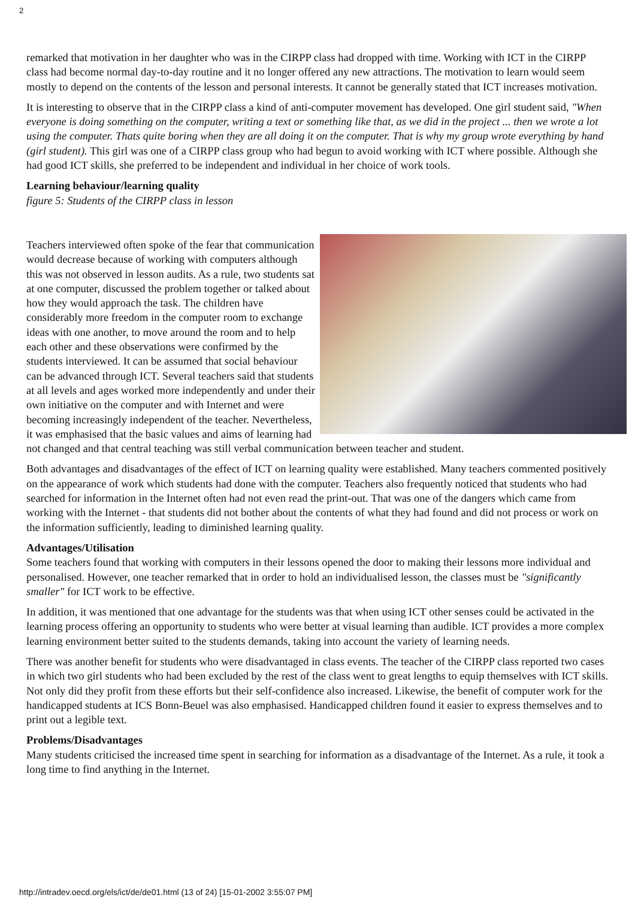2
remarked that motivation in her daughter who was in the CIRPP class had dropped with time. Working with ICT in the CIRPP class had become normal day-to-day routine and it no longer offered any new attractions. The motivation to learn would seem mostly to depend on the contents of the lesson and personal interests. It cannot be generally stated that ICT increases motivation.
It is interesting to observe that in the CIRPP class a kind of anti-computer movement has developed. One girl student said, "When everyone is doing something on the computer, writing a text or something like that, as we did in the project ... then we wrote a lot using the computer. Thats quite boring when they are all doing it on the computer. That is why my group wrote everything by hand (girl student). This girl was one of a CIRPP class group who had begun to avoid working with ICT where possible. Although she had good ICT skills, she preferred to be independent and individual in her choice of work tools.
Learning behaviour/learning quality
figure 5: Students of the CIRPP class in lesson
Teachers interviewed often spoke of the fear that communication would decrease because of working with computers although this was not observed in lesson audits. As a rule, two students sat at one computer, discussed the problem together or talked about how they would approach the task. The children have considerably more freedom in the computer room to exchange ideas with one another, to move around the room and to help each other and these observations were confirmed by the students interviewed. It can be assumed that social behaviour can be advanced through ICT. Several teachers said that students at all levels and ages worked more independently and under their own initiative on the computer and with Internet and were becoming increasingly independent of the teacher. Nevertheless, it was emphasised that the basic values and aims of learning had not changed and that central teaching was still verbal communication between teacher and student.
Both advantages and disadvantages of the effect of ICT on learning quality were established. Many teachers commented positively on the appearance of work which students had done with the computer. Teachers also frequently noticed that students who had searched for information in the Internet often had not even read the print-out. That was one of the dangers which came from working with the Internet - that students did not bother about the contents of what they had found and did not process or work on the information sufficiently, leading to diminished learning quality.
Advantages/Utilisation
Some teachers found that working with computers in their lessons opened the door to making their lessons more individual and personalised. However, one teacher remarked that in order to hold an individualised lesson, the classes must be "significantly smaller" for ICT work to be effective.
In addition, it was mentioned that one advantage for the students was that when using ICT other senses could be activated in the learning process offering an opportunity to students who were better at visual learning than audible. ICT provides a more complex learning environment better suited to the students demands, taking into account the variety of learning needs.
There was another benefit for students who were disadvantaged in class events. The teacher of the CIRPP class reported two cases in which two girl students who had been excluded by the rest of the class went to great lengths to equip themselves with ICT skills. Not only did they profit from these efforts but their self-confidence also increased. Likewise, the benefit of computer work for the handicapped students at ICS Bonn-Beuel was also emphasised. Handicapped children found it easier to express themselves and to print out a legible text.
Problems/Disadvantages
Many students criticised the increased time spent in searching for information as a disadvantage of the Internet. As a rule, it took a long time to find anything in the Internet.
http://intradev.oecd.org/els/ict/de/de01.html (13 of 24) [15-01-2002 3:55:07 PM]